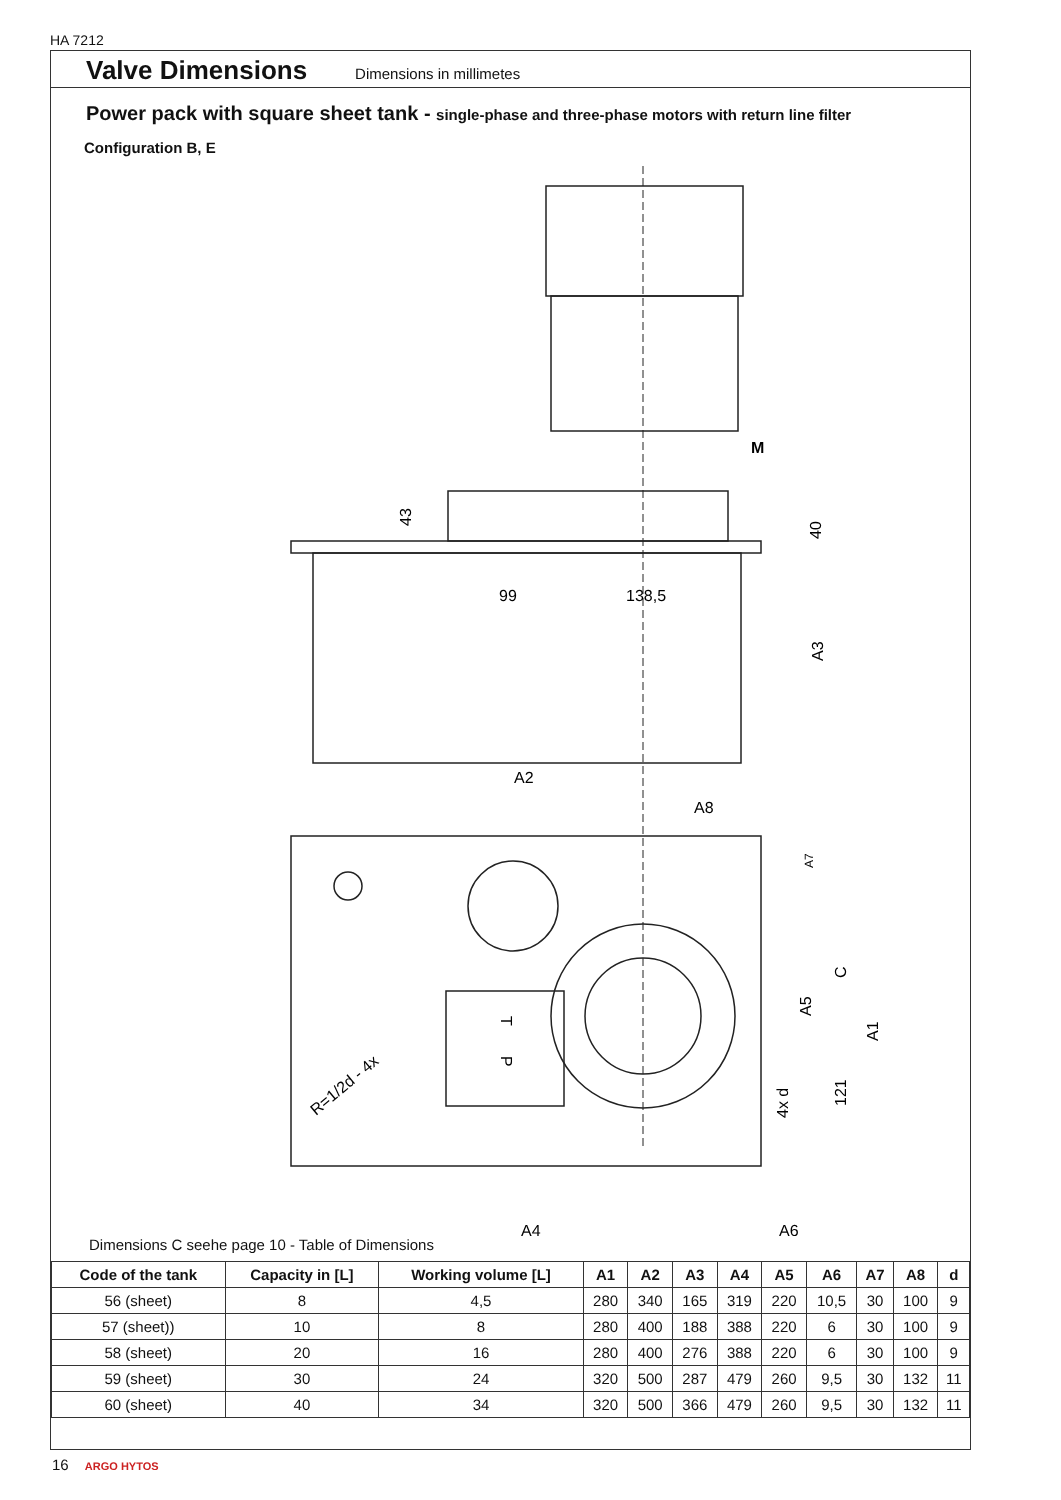HA 7212
Valve Dimensions
Dimensions in millimetes
Power pack with square sheet tank - single-phase and three-phase motors with return line filter
Configuration B, E
M
43
40
99
138,5
A3
A2
A8
A7
C
A5
A1
4x d
121
R=1/2d - 4x
T
P
A4
A6
Dimensions C seehe page 10 - Table of Dimensions
| Code of the tank | Capacity in [L] | Working volume [L] | A1 | A2 | A3 | A4 | A5 | A6 | A7 | A8 | d |
| --- | --- | --- | --- | --- | --- | --- | --- | --- | --- | --- | --- |
| 56 (sheet) | 8 | 4,5 | 280 | 340 | 165 | 319 | 220 | 10,5 | 30 | 100 | 9 |
| 57 (sheet)) | 10 | 8 | 280 | 400 | 188 | 388 | 220 | 6 | 30 | 100 | 9 |
| 58 (sheet) | 20 | 16 | 280 | 400 | 276 | 388 | 220 | 6 | 30 | 100 | 9 |
| 59 (sheet) | 30 | 24 | 320 | 500 | 287 | 479 | 260 | 9,5 | 30 | 132 | 11 |
| 60 (sheet) | 40 | 34 | 320 | 500 | 366 | 479 | 260 | 9,5 | 30 | 132 | 11 |
16 ARGO HYTOS